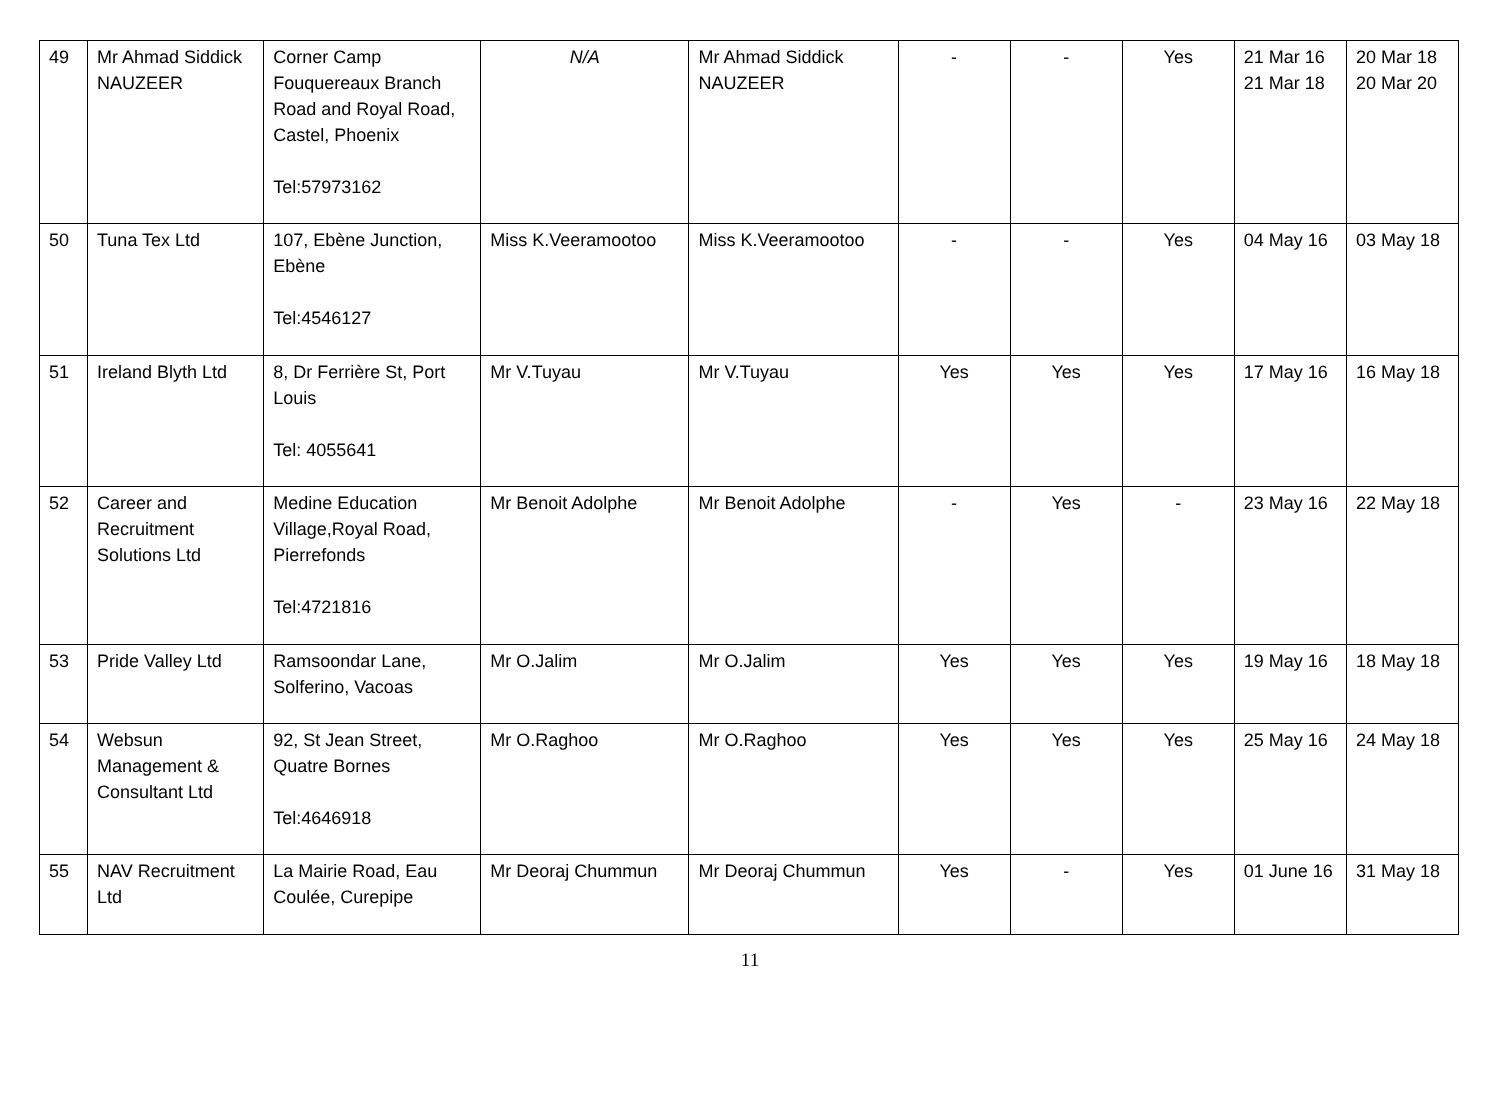| 49 | Mr Ahmad Siddick NAUZEER | Corner Camp Fouquereaux Branch Road and Royal Road, Castel, Phoenix Tel:57973162 | N/A | Mr Ahmad Siddick NAUZEER | - | - | Yes | 21 Mar 16 21 Mar 18 | 20 Mar 18 20 Mar 20 |
| 50 | Tuna Tex Ltd | 107, Ebène Junction, Ebène Tel:4546127 | Miss K.Veeramootoo | Miss K.Veeramootoo | - | - | Yes | 04 May 16 | 03 May 18 |
| 51 | Ireland Blyth Ltd | 8, Dr Ferrière St, Port Louis Tel: 4055641 | Mr V.Tuyau | Mr V.Tuyau | Yes | Yes | Yes | 17 May 16 | 16 May 18 |
| 52 | Career and Recruitment Solutions Ltd | Medine Education Village,Royal Road, Pierrefonds Tel:4721816 | Mr Benoit Adolphe | Mr Benoit Adolphe | - | Yes | - | 23 May 16 | 22 May 18 |
| 53 | Pride Valley Ltd | Ramsoondar Lane, Solferino, Vacoas | Mr O.Jalim | Mr O.Jalim | Yes | Yes | Yes | 19 May 16 | 18 May 18 |
| 54 | Websun Management & Consultant Ltd | 92, St Jean Street, Quatre Bornes Tel:4646918 | Mr O.Raghoo | Mr O.Raghoo | Yes | Yes | Yes | 25 May 16 | 24 May 18 |
| 55 | NAV Recruitment Ltd | La Mairie Road, Eau Coulée, Curepipe | Mr Deoraj Chummun | Mr Deoraj Chummun | Yes | - | Yes | 01 June 16 | 31 May 18 |
11